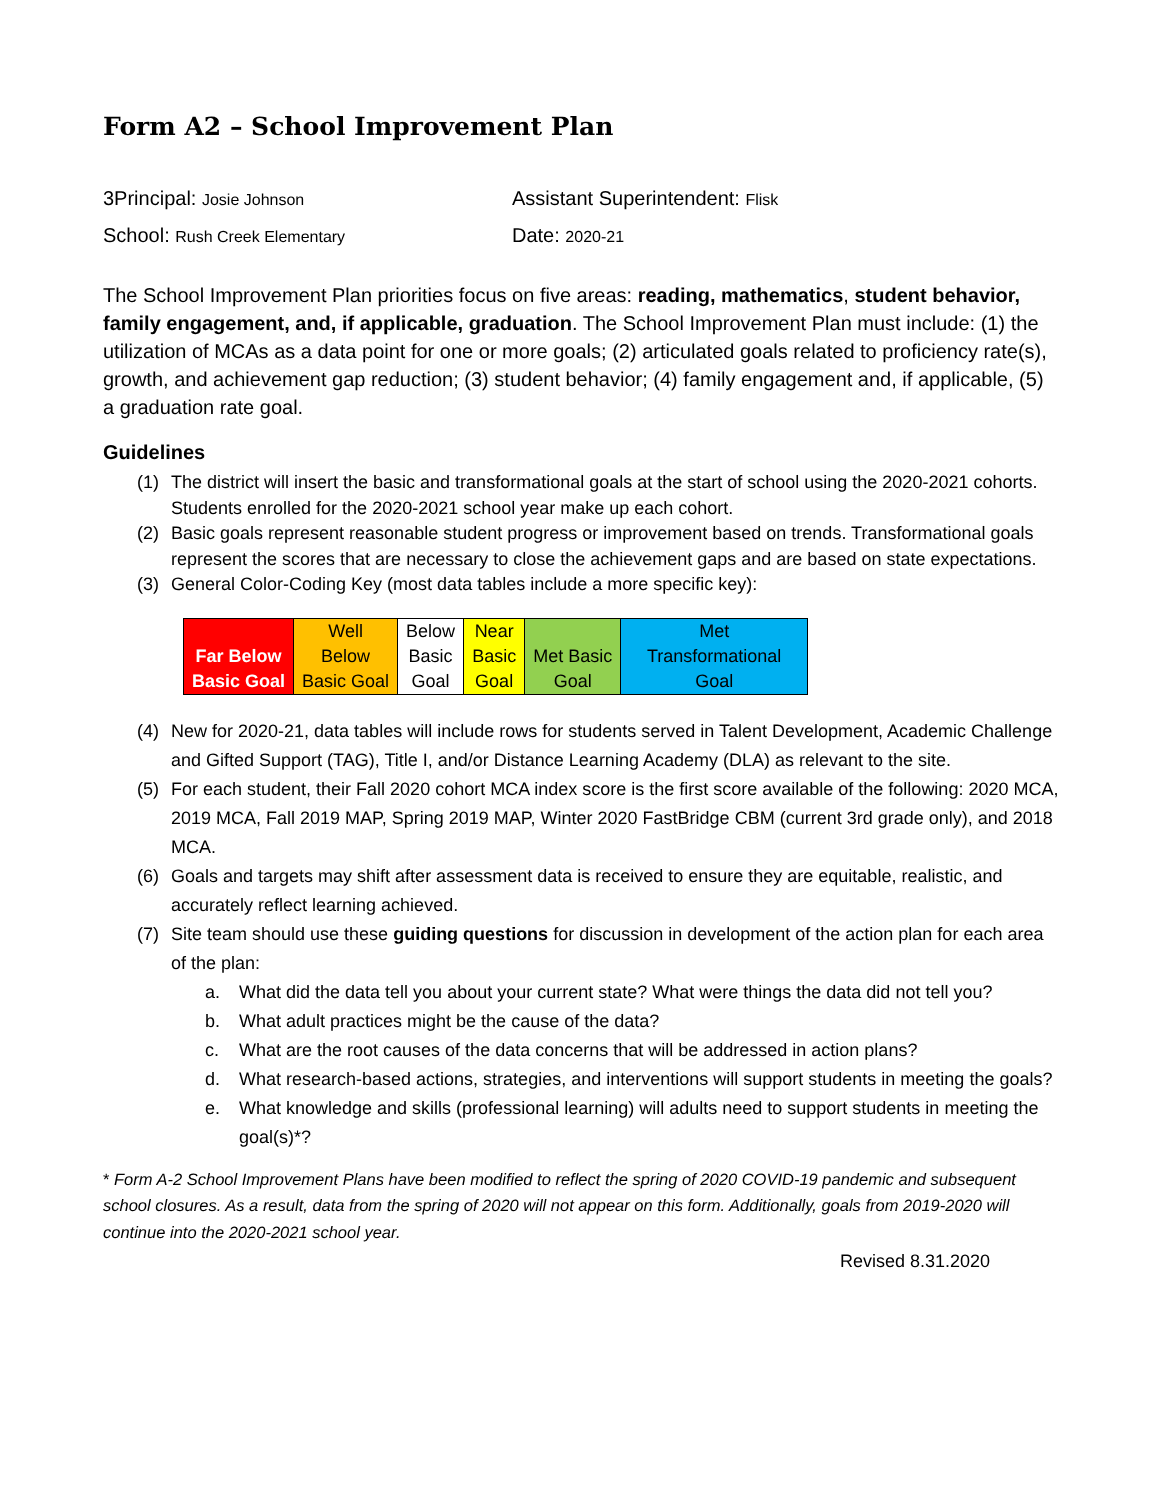Form A2 – School Improvement Plan
3Principal: Josie Johnson
Assistant Superintendent: Flisk
School: Rush Creek Elementary
Date: 2020-21
The School Improvement Plan priorities focus on five areas: reading, mathematics, student behavior, family engagement, and, if applicable, graduation. The School Improvement Plan must include: (1) the utilization of MCAs as a data point for one or more goals; (2) articulated goals related to proficiency rate(s), growth, and achievement gap reduction; (3) student behavior; (4) family engagement and, if applicable, (5) a graduation rate goal.
Guidelines
(1) The district will insert the basic and transformational goals at the start of school using the 2020-2021 cohorts. Students enrolled for the 2020-2021 school year make up each cohort.
(2) Basic goals represent reasonable student progress or improvement based on trends. Transformational goals represent the scores that are necessary to close the achievement gaps and are based on state expectations.
(3) General Color-Coding Key (most data tables include a more specific key):
| Far Below Basic Goal | Well Below Basic Goal | Below Basic Goal | Near Basic Goal | Met Basic Goal | Met Transformational Goal |
(4) New for 2020-21, data tables will include rows for students served in Talent Development, Academic Challenge and Gifted Support (TAG), Title I, and/or Distance Learning Academy (DLA) as relevant to the site.
(5) For each student, their Fall 2020 cohort MCA index score is the first score available of the following: 2020 MCA, 2019 MCA, Fall 2019 MAP, Spring 2019 MAP, Winter 2020 FastBridge CBM (current 3rd grade only), and 2018 MCA.
(6) Goals and targets may shift after assessment data is received to ensure they are equitable, realistic, and accurately reflect learning achieved.
(7) Site team should use these guiding questions for discussion in development of the action plan for each area of the plan:
a. What did the data tell you about your current state? What were things the data did not tell you?
b. What adult practices might be the cause of the data?
c. What are the root causes of the data concerns that will be addressed in action plans?
d. What research-based actions, strategies, and interventions will support students in meeting the goals?
e. What knowledge and skills (professional learning) will adults need to support students in meeting the goal(s)*?
* Form A-2 School Improvement Plans have been modified to reflect the spring of 2020 COVID-19 pandemic and subsequent school closures. As a result, data from the spring of 2020 will not appear on this form. Additionally, goals from 2019-2020 will continue into the 2020-2021 school year.
Revised 8.31.2020